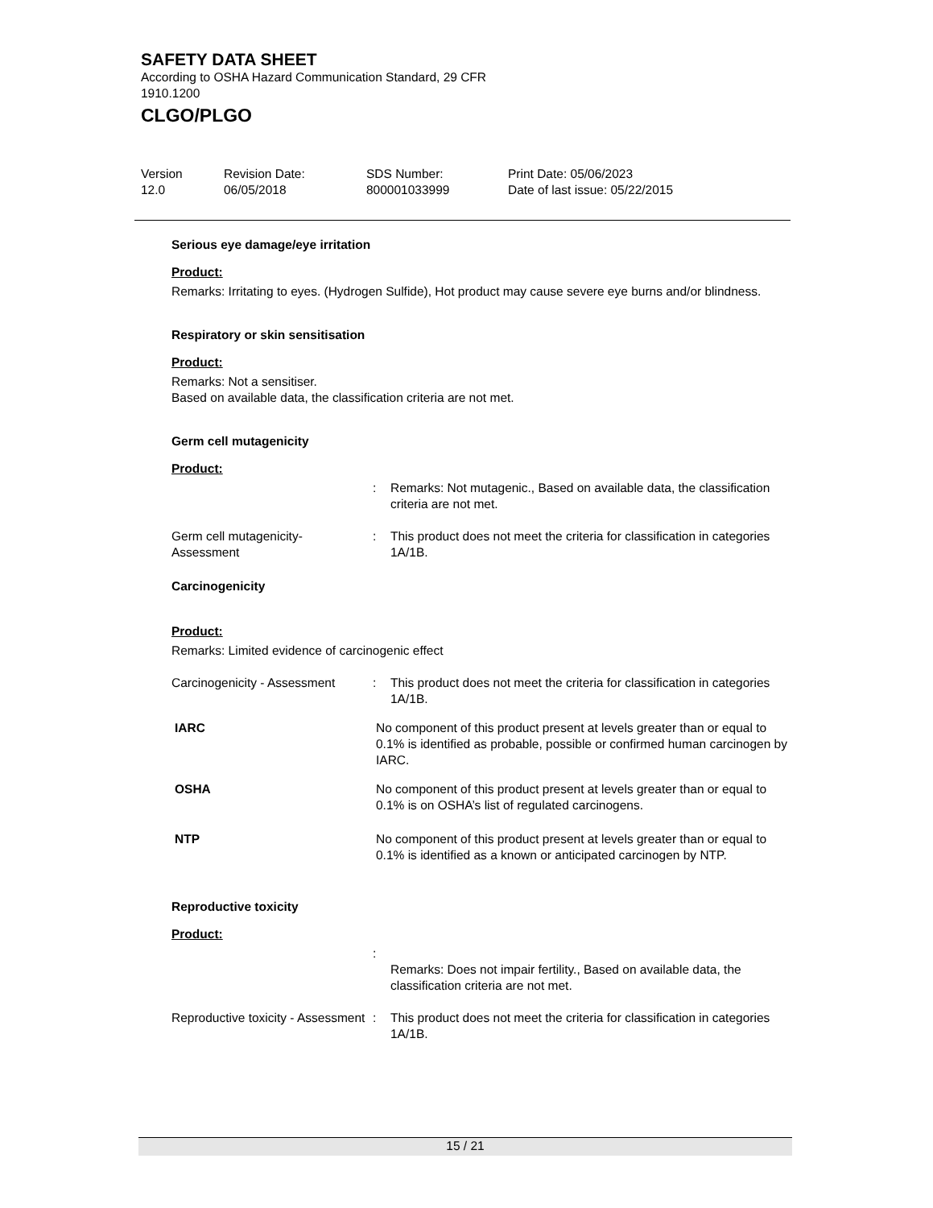SAFETY DATA SHEET
According to OSHA Hazard Communication Standard, 29 CFR 1910.1200
CLGO/PLGO
Version
12.0
Revision Date:
06/05/2018
SDS Number:
800001033999
Print Date: 05/06/2023
Date of last issue: 05/22/2015
Serious eye damage/eye irritation
Product:
Remarks: Irritating to eyes. (Hydrogen Sulfide), Hot product may cause severe eye burns and/or blindness.
Respiratory or skin sensitisation
Product:
Remarks: Not a sensitiser.
Based on available data, the classification criteria are not met.
Germ cell mutagenicity
Product:
: Remarks: Not mutagenic., Based on available data, the classification criteria are not met.
Germ cell mutagenicity- Assessment
: This product does not meet the criteria for classification in categories 1A/1B.
Carcinogenicity
Product:
Remarks: Limited evidence of carcinogenic effect
Carcinogenicity - Assessment
: This product does not meet the criteria for classification in categories 1A/1B.
IARC No component of this product present at levels greater than or equal to 0.1% is identified as probable, possible or confirmed human carcinogen by IARC.
OSHA No component of this product present at levels greater than or equal to 0.1% is on OSHA’s list of regulated carcinogens.
NTP No component of this product present at levels greater than or equal to 0.1% is identified as a known or anticipated carcinogen by NTP.
Reproductive toxicity
Product:
:
Remarks: Does not impair fertility., Based on available data, the classification criteria are not met.
Reproductive toxicity - Assessment
: This product does not meet the criteria for classification in categories 1A/1B.
15 / 21